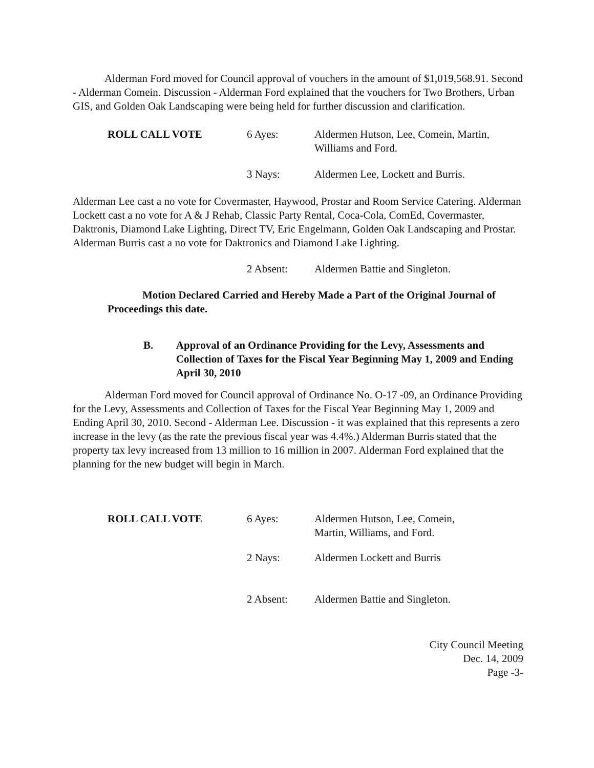Alderman Ford moved for Council approval of vouchers in the amount of $1,019,568.91. Second - Alderman Comein. Discussion - Alderman Ford explained that the vouchers for Two Brothers, Urban GIS, and Golden Oak Landscaping were being held for further discussion and clarification.
| ROLL CALL VOTE | 6 Ayes: | Aldermen Hutson, Lee, Comein, Martin, Williams and Ford. |
| | 3 Nays: | Aldermen Lee, Lockett and Burris. |
Alderman Lee cast a no vote for Covermaster, Haywood, Prostar and Room Service Catering. Alderman Lockett cast a no vote for A & J Rehab, Classic Party Rental, Coca-Cola, ComEd, Covermaster, Daktronis, Diamond Lake Lighting, Direct TV, Eric Engelmann, Golden Oak Landscaping and Prostar. Alderman Burris cast a no vote for Daktronics and Diamond Lake Lighting.
| 2 Absent: | Aldermen Battie and Singleton. |
Motion Declared Carried and Hereby Made a Part of the Original Journal of Proceedings this date.
| B. | Approval of an Ordinance Providing for the Levy, Assessments and Collection of Taxes for the Fiscal Year Beginning May 1, 2009 and Ending April 30, 2010 |
Alderman Ford moved for Council approval of Ordinance No. O-17 -09, an Ordinance Providing for the Levy, Assessments and Collection of Taxes for the Fiscal Year Beginning May 1, 2009 and Ending April 30, 2010. Second - Alderman Lee. Discussion - it was explained that this represents a zero increase in the levy (as the rate the previous fiscal year was 4.4%.) Alderman Burris stated that the property tax levy increased from 13 million to 16 million in 2007. Alderman Ford explained that the planning for the new budget will begin in March.
| ROLL CALL VOTE | 6 Ayes: | Aldermen Hutson, Lee, Comein, Martin, Williams, and Ford. |
| | 2 Nays: | Aldermen Lockett and Burris |
| | 2 Absent: | Aldermen Battie and Singleton. |
City Council Meeting
Dec. 14, 2009
Page -3-